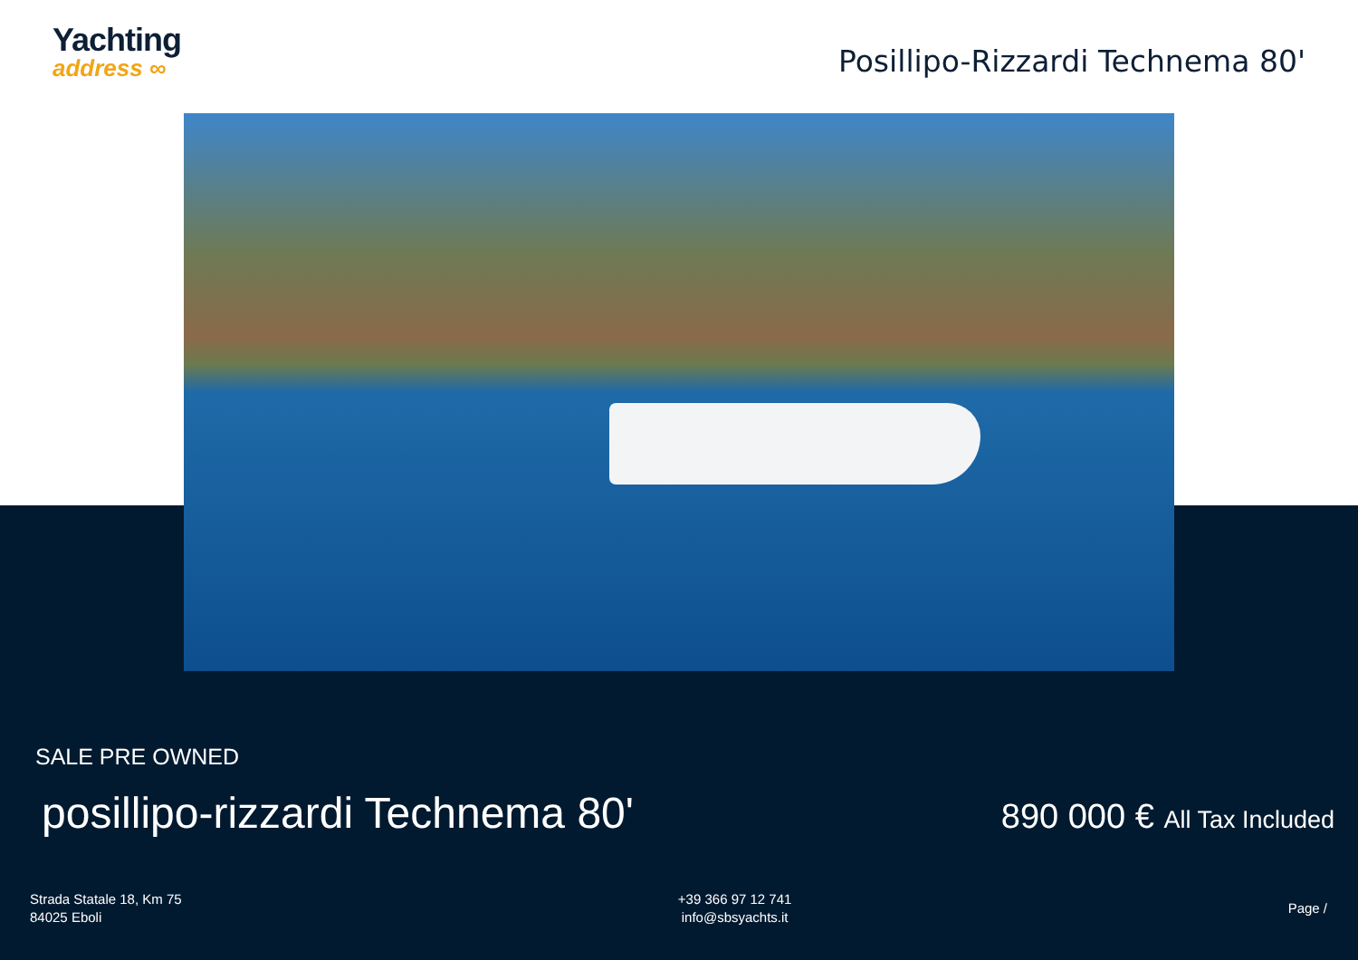Yachting
address ∞
Posillipo-Rizzardi Technema 80'
SALE PRE OWNED
posillipo-rizzardi Technema 80'
890 000 € All Tax Included
Strada Statale 18, Km 75
84025 Eboli
+39 366 97 12 741
info@sbsyachts.it
Page /